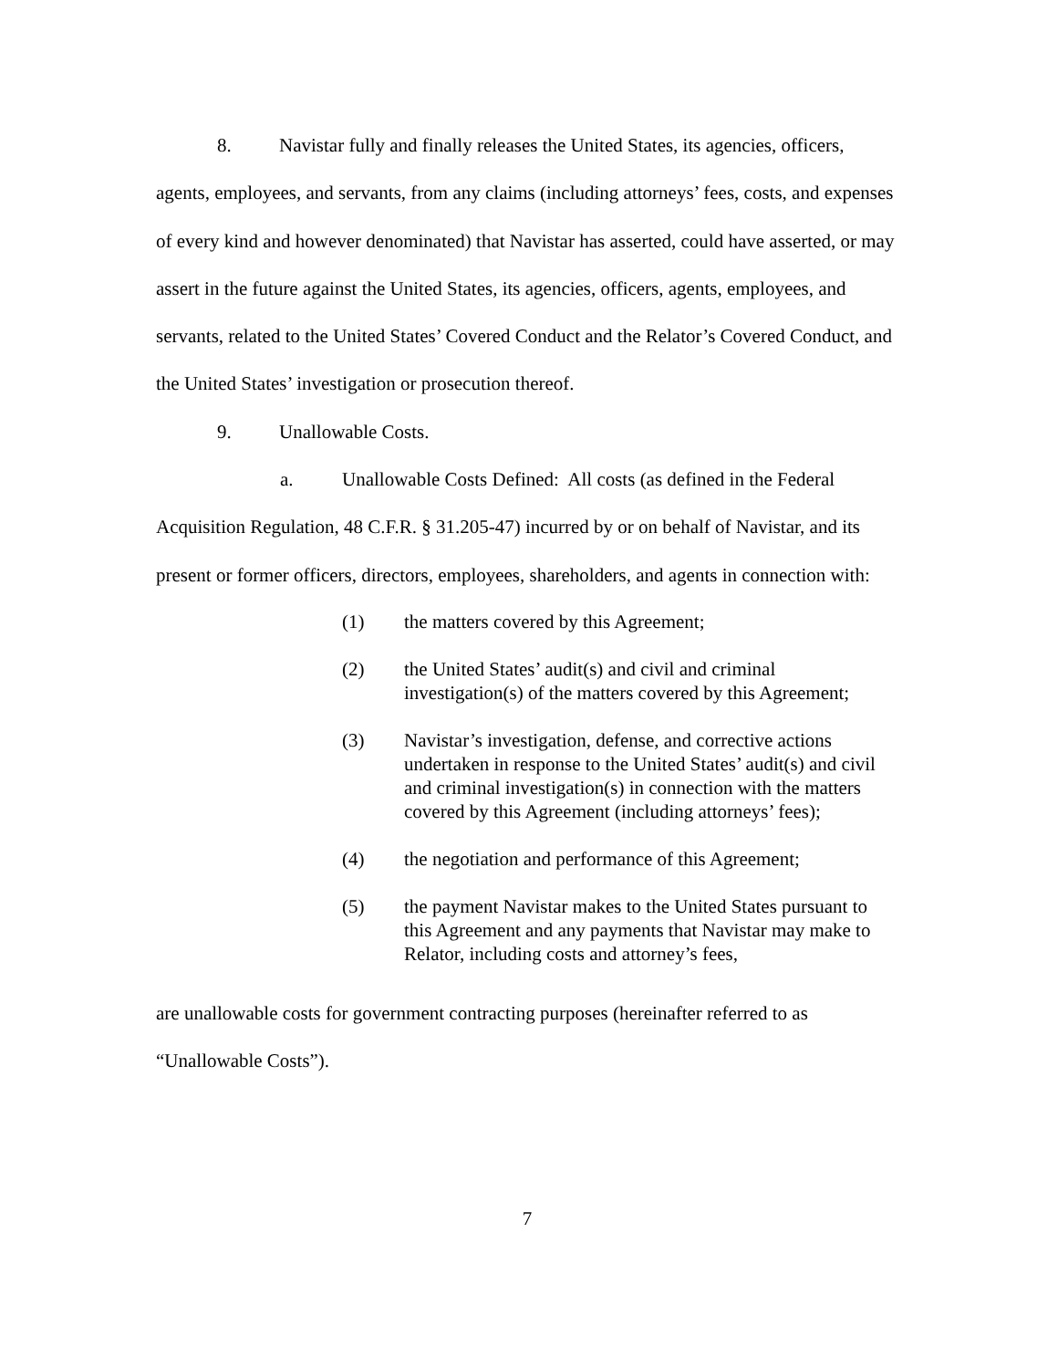8. Navistar fully and finally releases the United States, its agencies, officers, agents, employees, and servants, from any claims (including attorneys’ fees, costs, and expenses of every kind and however denominated) that Navistar has asserted, could have asserted, or may assert in the future against the United States, its agencies, officers, agents, employees, and servants, related to the United States’ Covered Conduct and the Relator’s Covered Conduct, and the United States’ investigation or prosecution thereof.
9. Unallowable Costs.
a. Unallowable Costs Defined: All costs (as defined in the Federal Acquisition Regulation, 48 C.F.R. § 31.205-47) incurred by or on behalf of Navistar, and its present or former officers, directors, employees, shareholders, and agents in connection with:
(1) the matters covered by this Agreement;
(2) the United States’ audit(s) and civil and criminal investigation(s) of the matters covered by this Agreement;
(3) Navistar’s investigation, defense, and corrective actions undertaken in response to the United States’ audit(s) and civil and criminal investigation(s) in connection with the matters covered by this Agreement (including attorneys’ fees);
(4) the negotiation and performance of this Agreement;
(5) the payment Navistar makes to the United States pursuant to this Agreement and any payments that Navistar may make to Relator, including costs and attorney’s fees,
are unallowable costs for government contracting purposes (hereinafter referred to as “Unallowable Costs”).
7